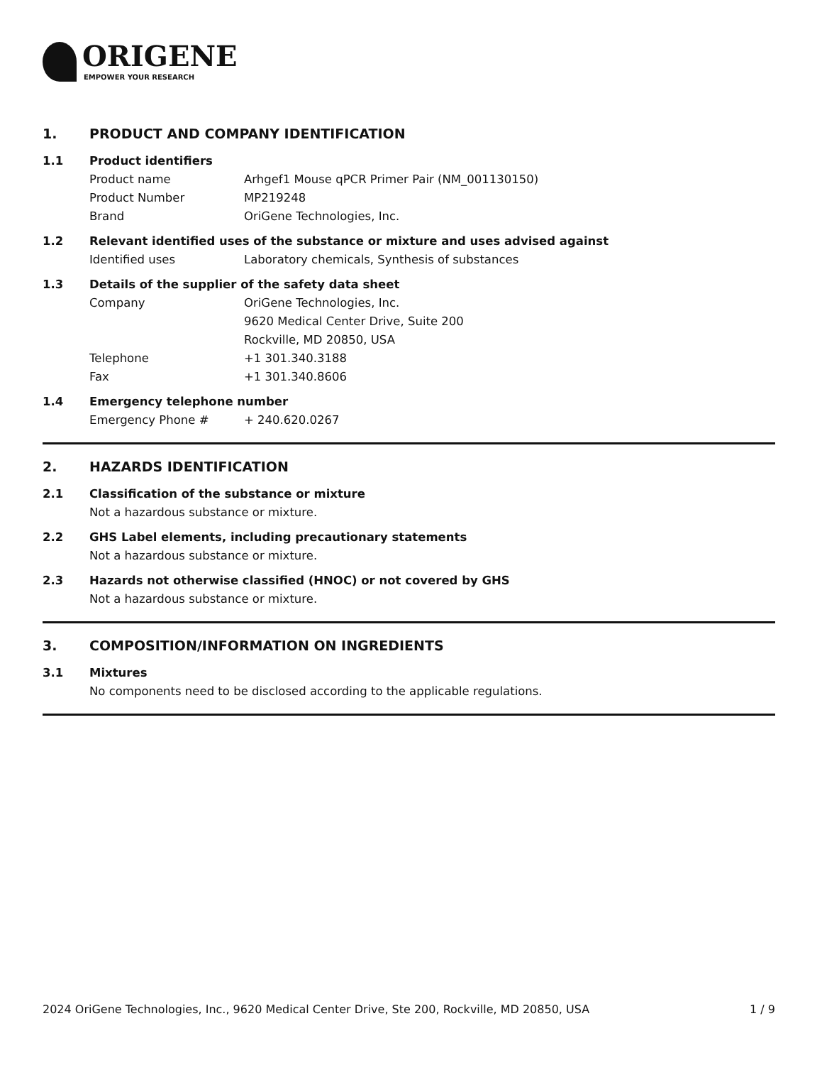ORIGENE
EMPOWER YOUR RESEARCH
1. PRODUCT AND COMPANY IDENTIFICATION
1.1 Product identifiers
Product name Arhgef1 Mouse qPCR Primer Pair (NM_001130150)
Product Number MP219248
Brand OriGene Technologies, Inc.
1.2 Relevant identified uses of the substance or mixture and uses advised against
Identified uses Laboratory chemicals, Synthesis of substances
1.3 Details of the supplier of the safety data sheet
Company OriGene Technologies, Inc.
9620 Medical Center Drive, Suite 200
Rockville, MD 20850, USA
Telephone +1 301.340.3188
Fax +1 301.340.8606
1.4 Emergency telephone number
Emergency Phone # + 240.620.0267
2. HAZARDS IDENTIFICATION
2.1 Classification of the substance or mixture
Not a hazardous substance or mixture.
2.2 GHS Label elements, including precautionary statements
Not a hazardous substance or mixture.
2.3 Hazards not otherwise classified (HNOC) or not covered by GHS
Not a hazardous substance or mixture.
3. COMPOSITION/INFORMATION ON INGREDIENTS
3.1 Mixtures
No components need to be disclosed according to the applicable regulations.
2024 OriGene Technologies, Inc., 9620 Medical Center Drive, Ste 200, Rockville, MD 20850, USA 1 / 9